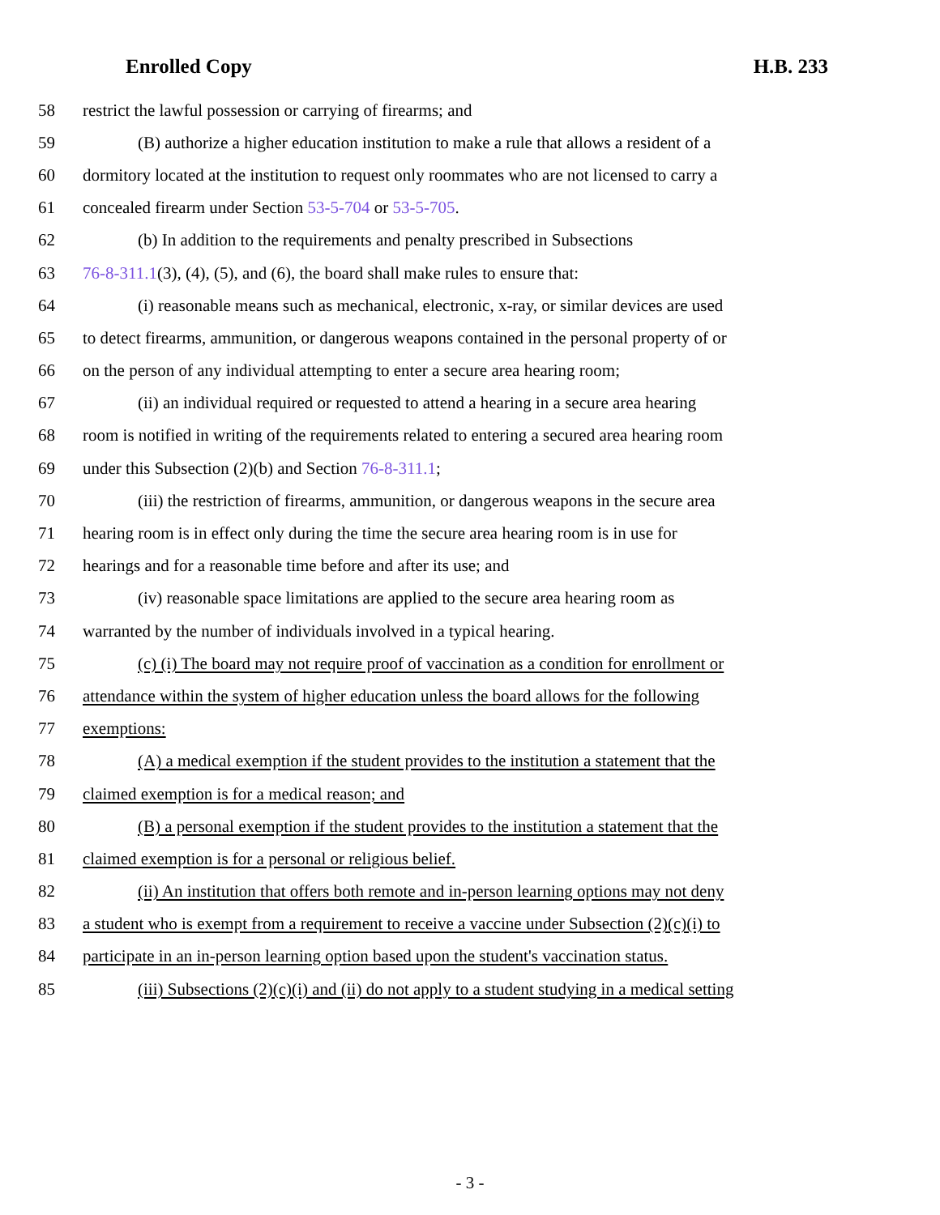Enrolled Copy H.B. 233
58 restrict the lawful possession or carrying of firearms; and
59 (B) authorize a higher education institution to make a rule that allows a resident of a
60 dormitory located at the institution to request only roommates who are not licensed to carry a
61 concealed firearm under Section 53-5-704 or 53-5-705.
62 (b) In addition to the requirements and penalty prescribed in Subsections
63 76-8-311.1(3), (4), (5), and (6), the board shall make rules to ensure that:
64 (i) reasonable means such as mechanical, electronic, x-ray, or similar devices are used
65 to detect firearms, ammunition, or dangerous weapons contained in the personal property of or
66 on the person of any individual attempting to enter a secure area hearing room;
67 (ii) an individual required or requested to attend a hearing in a secure area hearing
68 room is notified in writing of the requirements related to entering a secured area hearing room
69 under this Subsection (2)(b) and Section 76-8-311.1;
70 (iii) the restriction of firearms, ammunition, or dangerous weapons in the secure area
71 hearing room is in effect only during the time the secure area hearing room is in use for
72 hearings and for a reasonable time before and after its use; and
73 (iv) reasonable space limitations are applied to the secure area hearing room as
74 warranted by the number of individuals involved in a typical hearing.
75 (c) (i) The board may not require proof of vaccination as a condition for enrollment or
76 attendance within the system of higher education unless the board allows for the following
77 exemptions:
78 (A) a medical exemption if the student provides to the institution a statement that the
79 claimed exemption is for a medical reason; and
80 (B) a personal exemption if the student provides to the institution a statement that the
81 claimed exemption is for a personal or religious belief.
82 (ii) An institution that offers both remote and in-person learning options may not deny
83 a student who is exempt from a requirement to receive a vaccine under Subsection (2)(c)(i) to
84 participate in an in-person learning option based upon the student's vaccination status.
85 (iii) Subsections (2)(c)(i) and (ii) do not apply to a student studying in a medical setting
- 3 -